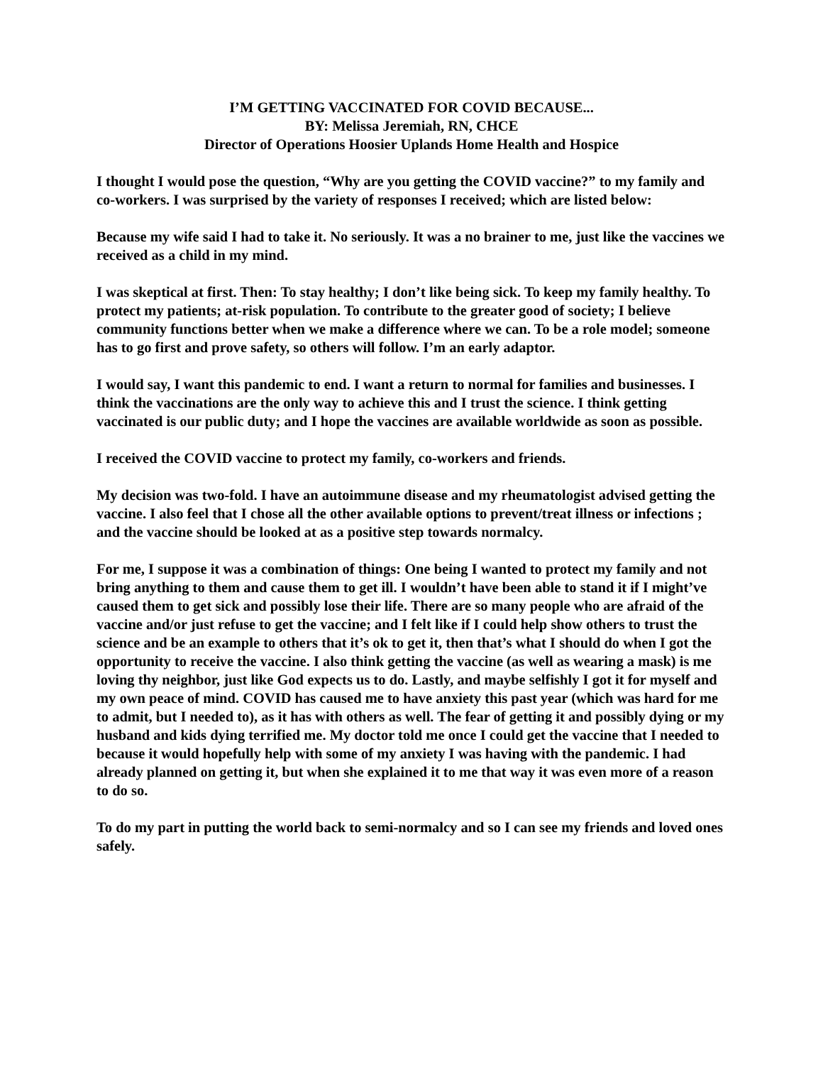I’M GETTING VACCINATED FOR COVID BECAUSE...
BY: Melissa Jeremiah, RN, CHCE
Director of Operations Hoosier Uplands Home Health and Hospice
I thought I would pose the question, “Why are you getting the COVID vaccine?” to my family and co-workers. I was surprised by the variety of responses I received; which are listed below:
Because my wife said I had to take it. No seriously. It was a no brainer to me, just like the vaccines we received as a child in my mind.
I was skeptical at first. Then: To stay healthy; I don’t like being sick. To keep my family healthy. To protect my patients; at-risk population. To contribute to the greater good of society; I believe community functions better when we make a difference where we can. To be a role model; someone has to go first and prove safety, so others will follow. I’m an early adaptor.
I would say, I want this pandemic to end. I want a return to normal for families and businesses. I think the vaccinations are the only way to achieve this and I trust the science. I think getting vaccinated is our public duty; and I hope the vaccines are available worldwide as soon as possible.
I received the COVID vaccine to protect my family, co-workers and friends.
My decision was two-fold. I have an autoimmune disease and my rheumatologist advised getting the vaccine. I also feel that I chose all the other available options to prevent/treat illness or infections ; and the vaccine should be looked at as a positive step towards normalcy.
For me, I suppose it was a combination of things: One being I wanted to protect my family and not bring anything to them and cause them to get ill. I wouldn’t have been able to stand it if I might’ve caused them to get sick and possibly lose their life. There are so many people who are afraid of the vaccine and/or just refuse to get the vaccine; and I felt like if I could help show others to trust the science and be an example to others that it’s ok to get it, then that’s what I should do when I got the opportunity to receive the vaccine. I also think getting the vaccine (as well as wearing a mask) is me loving thy neighbor, just like God expects us to do. Lastly, and maybe selfishly I got it for myself and my own peace of mind. COVID has caused me to have anxiety this past year (which was hard for me to admit, but I needed to), as it has with others as well. The fear of getting it and possibly dying or my husband and kids dying terrified me. My doctor told me once I could get the vaccine that I needed to because it would hopefully help with some of my anxiety I was having with the pandemic. I had already planned on getting it, but when she explained it to me that way it was even more of a reason to do so.
To do my part in putting the world back to semi-normalcy and so I can see my friends and loved ones safely.